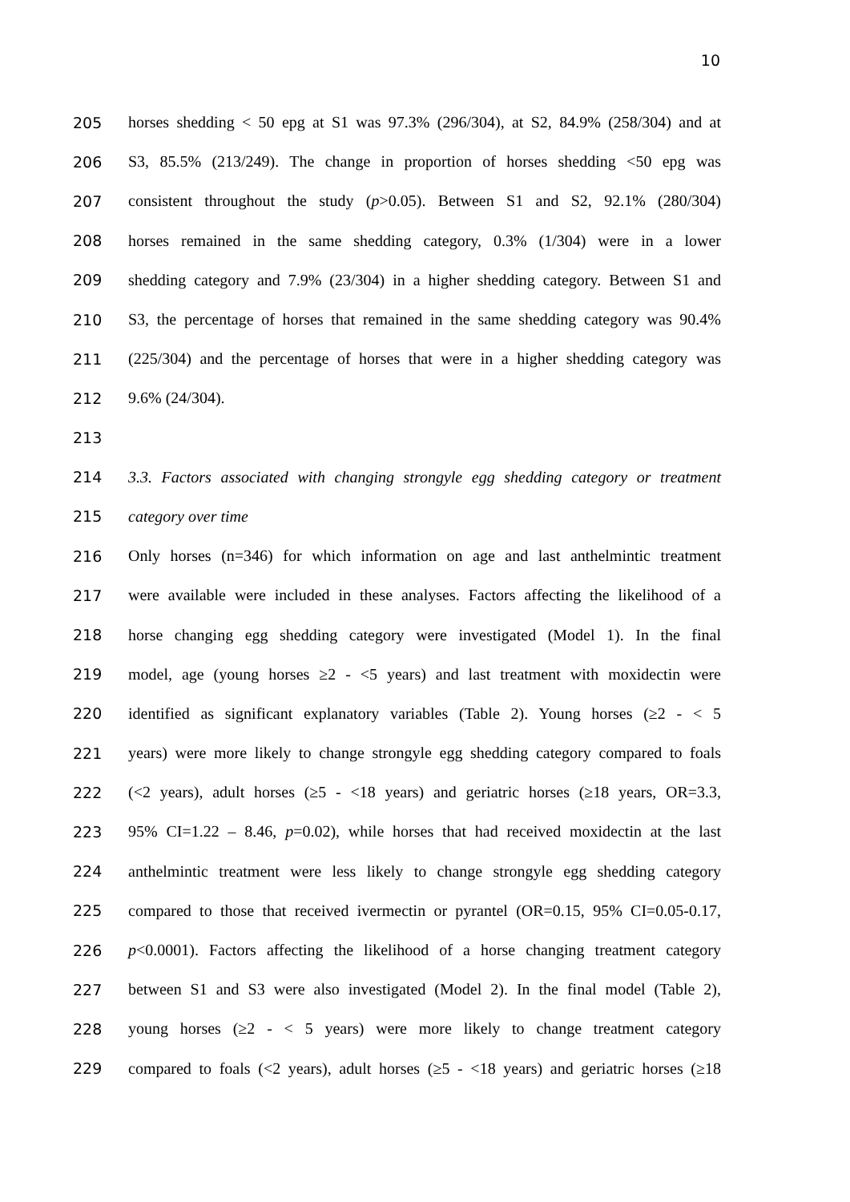10
205
horses shedding < 50 epg at S1 was 97.3% (296/304), at S2, 84.9% (258/304) and at
206
S3, 85.5% (213/249). The change in proportion of horses shedding <50 epg was
207
consistent throughout the study (p>0.05). Between S1 and S2, 92.1% (280/304)
208
horses remained in the same shedding category, 0.3% (1/304) were in a lower
209
shedding category and 7.9% (23/304) in a higher shedding category. Between S1 and
210
S3, the percentage of horses that remained in the same shedding category was 90.4%
211
(225/304) and the percentage of horses that were in a higher shedding category was
212 9.6% (24/304).
213
214
3.3. Factors associated with changing strongyle egg shedding category or treatment
215 category over time
216
Only horses (n=346) for which information on age and last anthelmintic treatment
217
were available were included in these analyses. Factors affecting the likelihood of a
218
horse changing egg shedding category were investigated (Model 1). In the final
219
model, age (young horses ≥2 - <5 years) and last treatment with moxidectin were
220
identified as significant explanatory variables (Table 2). Young horses (≥2 - < 5
221
years) were more likely to change strongyle egg shedding category compared to foals
222
(<2 years), adult horses (≥5 - <18 years) and geriatric horses (≥18 years, OR=3.3,
223
95% CI=1.22 – 8.46, p=0.02), while horses that had received moxidectin at the last
224
anthelmintic treatment were less likely to change strongyle egg shedding category
225
compared to those that received ivermectin or pyrantel (OR=0.15, 95% CI=0.05-0.17,
226
p<0.0001). Factors affecting the likelihood of a horse changing treatment category
227
between S1 and S3 were also investigated (Model 2). In the final model (Table 2),
228
young horses (≥2 - < 5 years) were more likely to change treatment category
229
compared to foals (<2 years), adult horses (≥5 - <18 years) and geriatric horses (≥18